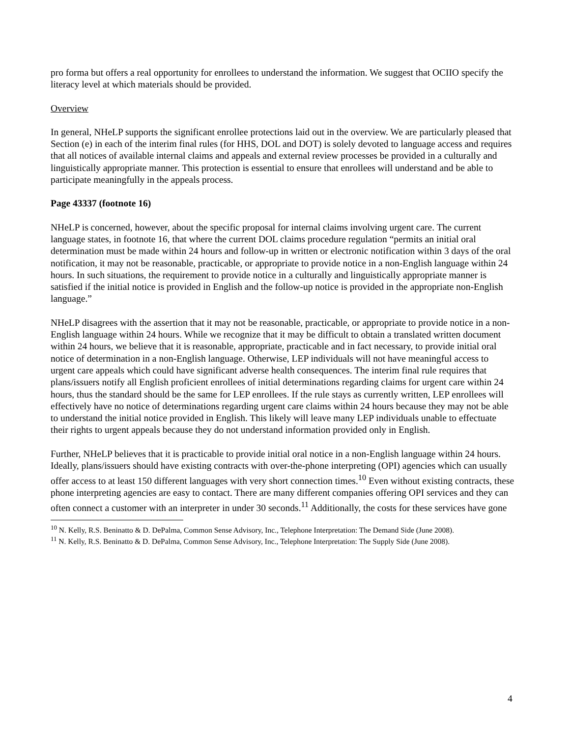pro forma but offers a real opportunity for enrollees to understand the information. We suggest that OCIIO specify the literacy level at which materials should be provided.
Overview
In general, NHeLP supports the significant enrollee protections laid out in the overview. We are particularly pleased that Section (e) in each of the interim final rules (for HHS, DOL and DOT) is solely devoted to language access and requires that all notices of available internal claims and appeals and external review processes be provided in a culturally and linguistically appropriate manner. This protection is essential to ensure that enrollees will understand and be able to participate meaningfully in the appeals process.
Page 43337 (footnote 16)
NHeLP is concerned, however, about the specific proposal for internal claims involving urgent care. The current language states, in footnote 16, that where the current DOL claims procedure regulation “permits an initial oral determination must be made within 24 hours and follow-up in written or electronic notification within 3 days of the oral notification, it may not be reasonable, practicable, or appropriate to provide notice in a non-English language within 24 hours. In such situations, the requirement to provide notice in a culturally and linguistically appropriate manner is satisfied if the initial notice is provided in English and the follow-up notice is provided in the appropriate non-English language.”
NHeLP disagrees with the assertion that it may not be reasonable, practicable, or appropriate to provide notice in a non-English language within 24 hours. While we recognize that it may be difficult to obtain a translated written document within 24 hours, we believe that it is reasonable, appropriate, practicable and in fact necessary, to provide initial oral notice of determination in a non-English language. Otherwise, LEP individuals will not have meaningful access to urgent care appeals which could have significant adverse health consequences. The interim final rule requires that plans/issuers notify all English proficient enrollees of initial determinations regarding claims for urgent care within 24 hours, thus the standard should be the same for LEP enrollees. If the rule stays as currently written, LEP enrollees will effectively have no notice of determinations regarding urgent care claims within 24 hours because they may not be able to understand the initial notice provided in English. This likely will leave many LEP individuals unable to effectuate their rights to urgent appeals because they do not understand information provided only in English.
Further, NHeLP believes that it is practicable to provide initial oral notice in a non-English language within 24 hours. Ideally, plans/issuers should have existing contracts with over-the-phone interpreting (OPI) agencies which can usually offer access to at least 150 different languages with very short connection times.<sup>10</sup> Even without existing contracts, these phone interpreting agencies are easy to contact. There are many different companies offering OPI services and they can often connect a customer with an interpreter in under 30 seconds.<sup>11</sup> Additionally, the costs for these services have gone
<sup>10</sup> N. Kelly, R.S. Beninatto & D. DePalma, Common Sense Advisory, Inc., Telephone Interpretation: The Demand Side (June 2008).
<sup>11</sup> N. Kelly, R.S. Beninatto & D. DePalma, Common Sense Advisory, Inc., Telephone Interpretation: The Supply Side (June 2008).
4